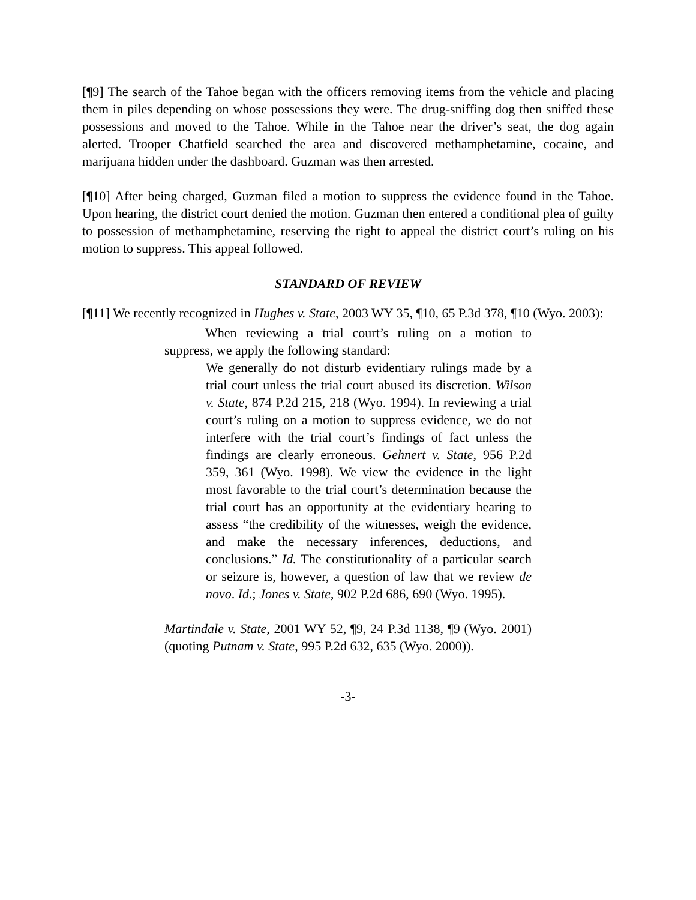[¶9] The search of the Tahoe began with the officers removing items from the vehicle and placing them in piles depending on whose possessions they were. The drug-sniffing dog then sniffed these possessions and moved to the Tahoe. While in the Tahoe near the driver’s seat, the dog again alerted. Trooper Chatfield searched the area and discovered methamphetamine, cocaine, and marijuana hidden under the dashboard. Guzman was then arrested.
[¶10] After being charged, Guzman filed a motion to suppress the evidence found in the Tahoe. Upon hearing, the district court denied the motion. Guzman then entered a conditional plea of guilty to possession of methamphetamine, reserving the right to appeal the district court’s ruling on his motion to suppress. This appeal followed.
STANDARD OF REVIEW
[¶11] We recently recognized in Hughes v. State, 2003 WY 35, ¶10, 65 P.3d 378, ¶10 (Wyo. 2003):
When reviewing a trial court’s ruling on a motion to suppress, we apply the following standard:
We generally do not disturb evidentiary rulings made by a trial court unless the trial court abused its discretion. Wilson v. State, 874 P.2d 215, 218 (Wyo. 1994). In reviewing a trial court’s ruling on a motion to suppress evidence, we do not interfere with the trial court’s findings of fact unless the findings are clearly erroneous. Gehnert v. State, 956 P.2d 359, 361 (Wyo. 1998). We view the evidence in the light most favorable to the trial court’s determination because the trial court has an opportunity at the evidentiary hearing to assess “the credibility of the witnesses, weigh the evidence, and make the necessary inferences, deductions, and conclusions.” Id. The constitutionality of a particular search or seizure is, however, a question of law that we review de novo. Id.; Jones v. State, 902 P.2d 686, 690 (Wyo. 1995).
Martindale v. State, 2001 WY 52, ¶9, 24 P.3d 1138, ¶9 (Wyo. 2001) (quoting Putnam v. State, 995 P.2d 632, 635 (Wyo. 2000)).
-3-